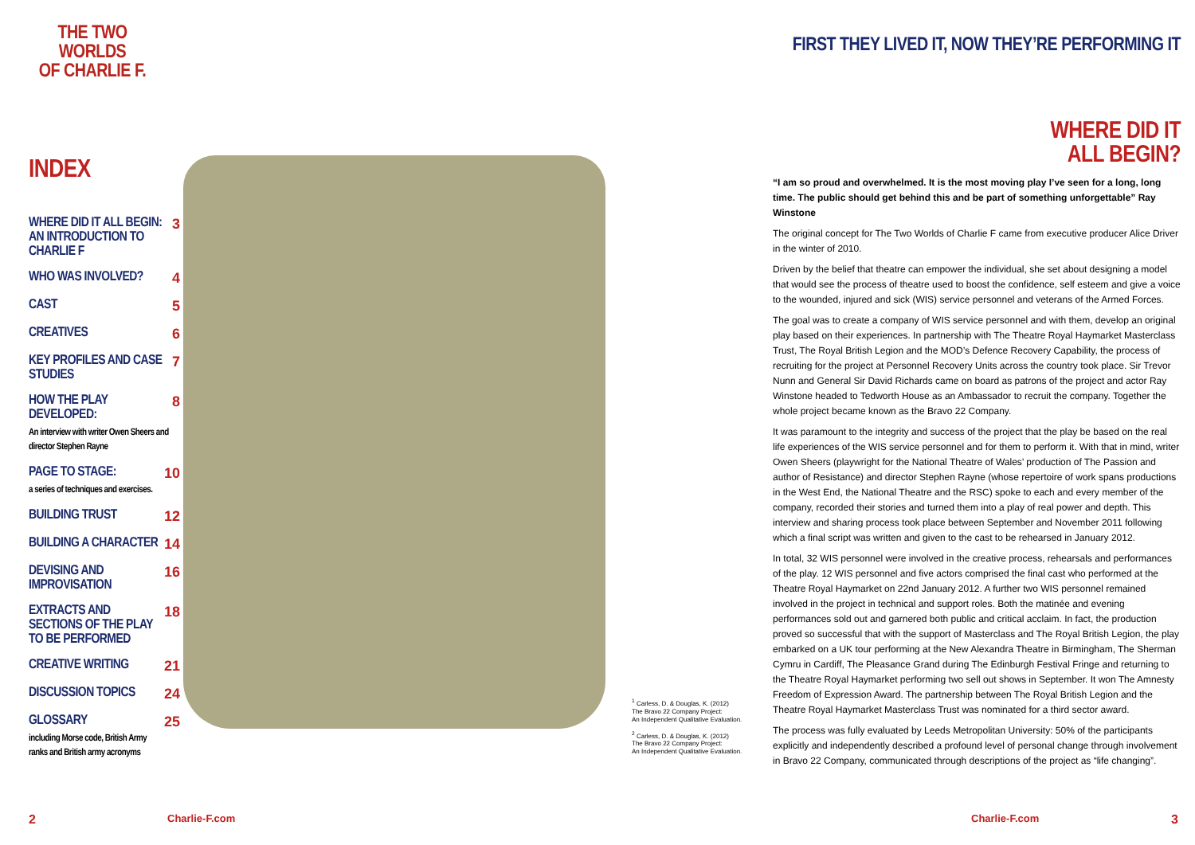THE TWO WORLDS
OF CHARLIE F.
INDEX
WHERE DID IT ALL BEGIN: AN INTRODUCTION TO CHARLIE F
3
WHO WAS INVOLVED?
4
CAST
5
CREATIVES
6
KEY PROFILES AND CASE STUDIES
7
HOW THE PLAY DEVELOPED:
An interview with writer Owen Sheers and director Stephen Rayne
8
PAGE TO STAGE:
a series of techniques and exercises.
10
BUILDING TRUST
12
BUILDING A CHARACTER
14
DEVISING AND IMPROVISATION
16
EXTRACTS AND SECTIONS OF THE PLAY TO BE PERFORMED
18
CREATIVE WRITING
21
DISCUSSION TOPICS
24
GLOSSARY
including Morse code, British Army ranks and British army acronyms
25
<sup>1</sup> Carless, D. & Douglas, K. (2012)
The Bravo 22 Company Project:
An Independent Qualitative Evaluation.
<sup>2</sup> Carless, D. & Douglas, K. (2012)
The Bravo 22 Company Project:
An Independent Qualitative Evaluation.
FIRST THEY LIVED IT, NOW THEY’RE PERFORMING IT
WHERE DID IT
ALL BEGIN?
“I am so proud and overwhelmed. It is the most moving play I’ve seen for a long, long time. The public should get behind this and be part of something unforgettable” Ray Winstone
The original concept for The Two Worlds of Charlie F came from executive producer Alice Driver in the winter of 2010.
Driven by the belief that theatre can empower the individual, she set about designing a model that would see the process of theatre used to boost the confidence, self esteem and give a voice to the wounded, injured and sick (WIS) service personnel and veterans of the Armed Forces.
The goal was to create a company of WIS service personnel and with them, develop an original play based on their experiences. In partnership with The Theatre Royal Haymarket Masterclass Trust, The Royal British Legion and the MOD’s Defence Recovery Capability, the process of recruiting for the project at Personnel Recovery Units across the country took place. Sir Trevor Nunn and General Sir David Richards came on board as patrons of the project and actor Ray Winstone headed to Tedworth House as an Ambassador to recruit the company. Together the whole project became known as the Bravo 22 Company.
It was paramount to the integrity and success of the project that the play be based on the real life experiences of the WIS service personnel and for them to perform it. With that in mind, writer Owen Sheers (playwright for the National Theatre of Wales’ production of The Passion and author of Resistance) and director Stephen Rayne (whose repertoire of work spans productions in the West End, the National Theatre and the RSC) spoke to each and every member of the company, recorded their stories and turned them into a play of real power and depth. This interview and sharing process took place between September and November 2011 following which a final script was written and given to the cast to be rehearsed in January 2012.
In total, 32 WIS personnel were involved in the creative process, rehearsals and performances of the play. 12 WIS personnel and five actors comprised the final cast who performed at the Theatre Royal Haymarket on 22nd January 2012. A further two WIS personnel remained involved in the project in technical and support roles. Both the matinée and evening performances sold out and garnered both public and critical acclaim. In fact, the production proved so successful that with the support of Masterclass and The Royal British Legion, the play embarked on a UK tour performing at the New Alexandra Theatre in Birmingham, The Sherman Cymru in Cardiff, The Pleasance Grand during The Edinburgh Festival Fringe and returning to the Theatre Royal Haymarket performing two sell out shows in September. It won The Amnesty Freedom of Expression Award. The partnership between The Royal British Legion and the Theatre Royal Haymarket Masterclass Trust was nominated for a third sector award.
The process was fully evaluated by Leeds Metropolitan University: 50% of the participants explicitly and independently described a profound level of personal change through involvement in Bravo 22 Company, communicated through descriptions of the project as “life changing”.
2 Charlie-F.com Charlie-F.com 3